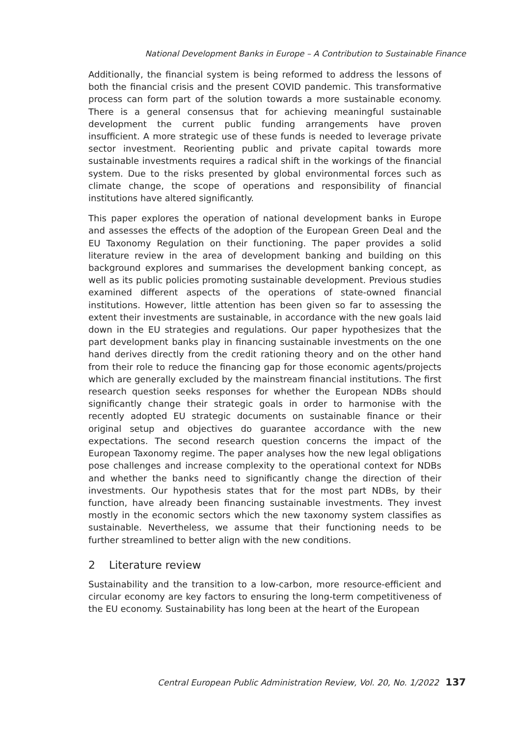National Development Banks in Europe – A Contribution to Sustainable Finance
Additionally, the financial system is being reformed to address the lessons of both the financial crisis and the present COVID pandemic. This transformative process can form part of the solution towards a more sustainable economy. There is a general consensus that for achieving meaningful sustainable development the current public funding arrangements have proven insufficient. A more strategic use of these funds is needed to leverage private sector investment. Reorienting public and private capital towards more sustainable investments requires a radical shift in the workings of the financial system. Due to the risks presented by global environmental forces such as climate change, the scope of operations and responsibility of financial institutions have altered significantly.
This paper explores the operation of national development banks in Europe and assesses the effects of the adoption of the European Green Deal and the EU Taxonomy Regulation on their functioning. The paper provides a solid literature review in the area of development banking and building on this background explores and summarises the development banking concept, as well as its public policies promoting sustainable development. Previous studies examined different aspects of the operations of state-owned financial institutions. However, little attention has been given so far to assessing the extent their investments are sustainable, in accordance with the new goals laid down in the EU strategies and regulations. Our paper hypothesizes that the part development banks play in financing sustainable investments on the one hand derives directly from the credit rationing theory and on the other hand from their role to reduce the financing gap for those economic agents/projects which are generally excluded by the mainstream financial institutions. The first research question seeks responses for whether the European NDBs should significantly change their strategic goals in order to harmonise with the recently adopted EU strategic documents on sustainable finance or their original setup and objectives do guarantee accordance with the new expectations. The second research question concerns the impact of the European Taxonomy regime. The paper analyses how the new legal obligations pose challenges and increase complexity to the operational context for NDBs and whether the banks need to significantly change the direction of their investments. Our hypothesis states that for the most part NDBs, by their function, have already been financing sustainable investments. They invest mostly in the economic sectors which the new taxonomy system classifies as sustainable. Nevertheless, we assume that their functioning needs to be further streamlined to better align with the new conditions.
2 Literature review
Sustainability and the transition to a low-carbon, more resource-efficient and circular economy are key factors to ensuring the long-term competitiveness of the EU economy. Sustainability has long been at the heart of the European
Central European Public Administration Review, Vol. 20, No. 1/2022 137